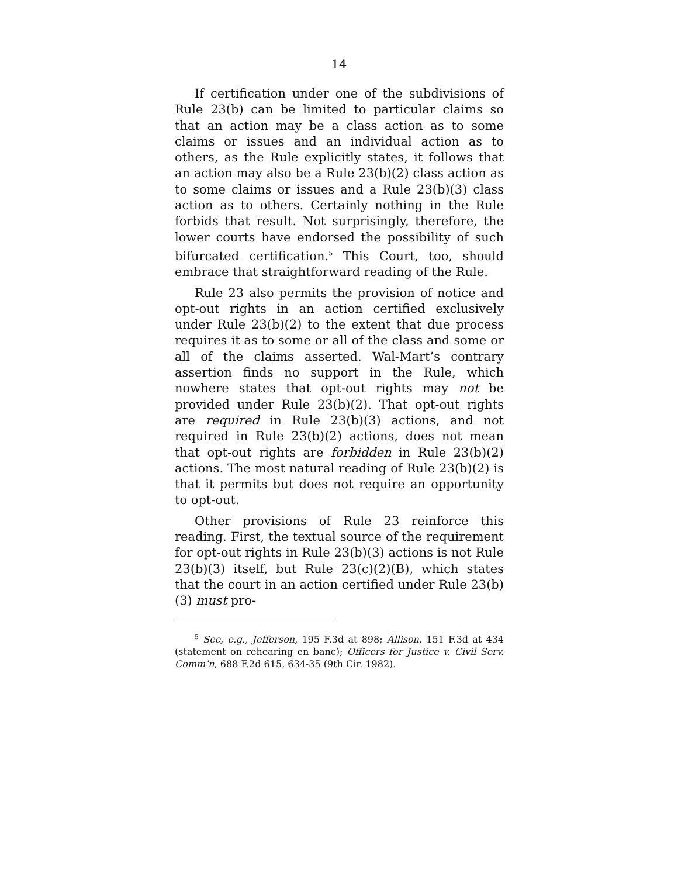14
If certification under one of the subdivisions of Rule 23(b) can be limited to particular claims so that an action may be a class action as to some claims or issues and an individual action as to others, as the Rule explicitly states, it follows that an action may also be a Rule 23(b)(2) class action as to some claims or issues and a Rule 23(b)(3) class action as to others. Certainly nothing in the Rule forbids that result. Not surprisingly, therefore, the lower courts have endorsed the possibility of such bifurcated certification.<sup>5</sup> This Court, too, should embrace that straightforward reading of the Rule.
Rule 23 also permits the provision of notice and opt-out rights in an action certified exclusively under Rule 23(b)(2) to the extent that due process requires it as to some or all of the class and some or all of the claims asserted. Wal-Mart’s contrary assertion finds no support in the Rule, which nowhere states that opt-out rights may not be provided under Rule 23(b)(2). That opt-out rights are required in Rule 23(b)(3) actions, and not required in Rule 23(b)(2) actions, does not mean that opt-out rights are forbidden in Rule 23(b)(2) actions. The most natural reading of Rule 23(b)(2) is that it permits but does not require an opportunity to opt-out.
Other provisions of Rule 23 reinforce this reading. First, the textual source of the requirement for opt-out rights in Rule 23(b)(3) actions is not Rule 23(b)(3) itself, but Rule 23(c)(2)(B), which states that the court in an action certified under Rule 23(b)(3) must pro-
<sup>5</sup> See, e.g., Jefferson, 195 F.3d at 898; Allison, 151 F.3d at 434 (statement on rehearing en banc); Officers for Justice v. Civil Serv. Comm’n, 688 F.2d 615, 634-35 (9th Cir. 1982).